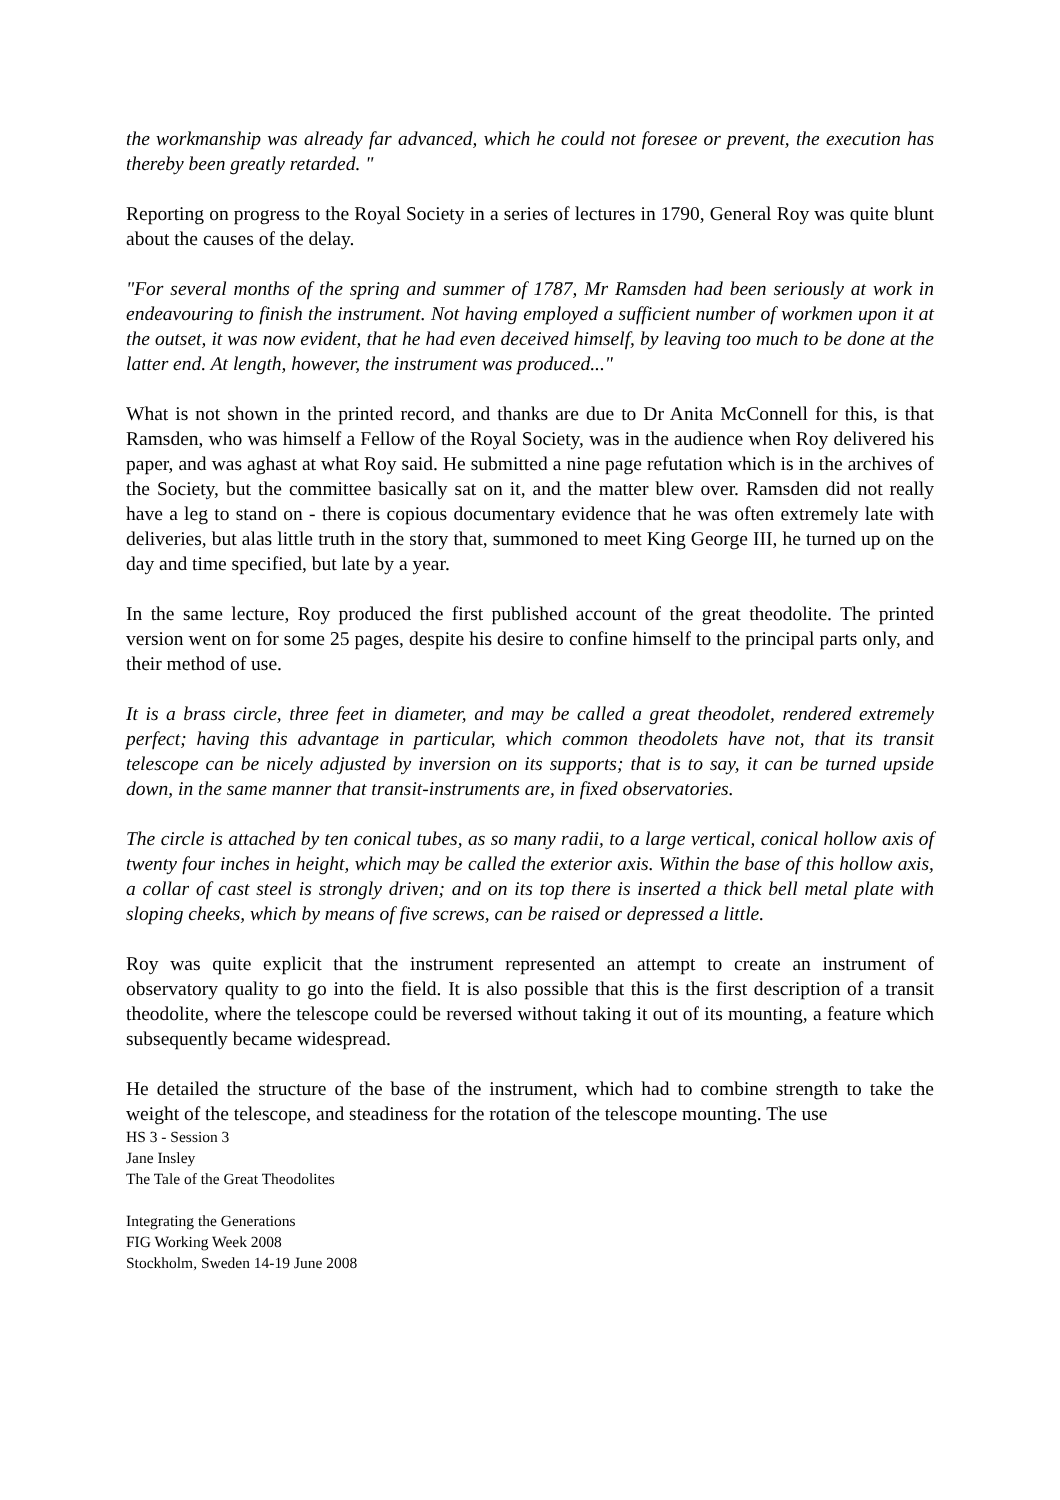the workmanship was already far advanced, which he could not foresee or prevent, the execution has thereby been greatly retarded. "
Reporting on progress to the Royal Society in a series of lectures in 1790, General Roy was quite blunt about the causes of the delay.
"For several months of the spring and summer of 1787, Mr Ramsden had been seriously at work in endeavouring to finish the instrument. Not having employed a sufficient number of workmen upon it at the outset, it was now evident, that he had even deceived himself, by leaving too much to be done at the latter end. At length, however, the instrument was produced..."
What is not shown in the printed record, and thanks are due to Dr Anita McConnell for this, is that Ramsden, who was himself a Fellow of the Royal Society, was in the audience when Roy delivered his paper, and was aghast at what Roy said. He submitted a nine page refutation which is in the archives of the Society, but the committee basically sat on it, and the matter blew over. Ramsden did not really have a leg to stand on - there is copious documentary evidence that he was often extremely late with deliveries, but alas little truth in the story that, summoned to meet King George III, he turned up on the day and time specified, but late by a year.
In the same lecture, Roy produced the first published account of the great theodolite. The printed version went on for some 25 pages, despite his desire to confine himself to the principal parts only, and their method of use.
It is a brass circle, three feet in diameter, and may be called a great theodolet, rendered extremely perfect; having this advantage in particular, which common theodolets have not, that its transit telescope can be nicely adjusted by inversion on its supports; that is to say, it can be turned upside down, in the same manner that transit-instruments are, in fixed observatories.
The circle is attached by ten conical tubes, as so many radii, to a large vertical, conical hollow axis of twenty four inches in height, which may be called the exterior axis. Within the base of this hollow axis, a collar of cast steel is strongly driven; and on its top there is inserted a thick bell metal plate with sloping cheeks, which by means of five screws, can be raised or depressed a little.
Roy was quite explicit that the instrument represented an attempt to create an instrument of observatory quality to go into the field. It is also possible that this is the first description of a transit theodolite, where the telescope could be reversed without taking it out of its mounting, a feature which subsequently became widespread.
He detailed the structure of the base of the instrument, which had to combine strength to take the weight of the telescope, and steadiness for the rotation of the telescope mounting. The use
HS 3 - Session 3
Jane Insley
The Tale of the Great Theodolites
Integrating the Generations
FIG Working Week 2008
Stockholm, Sweden 14-19 June 2008